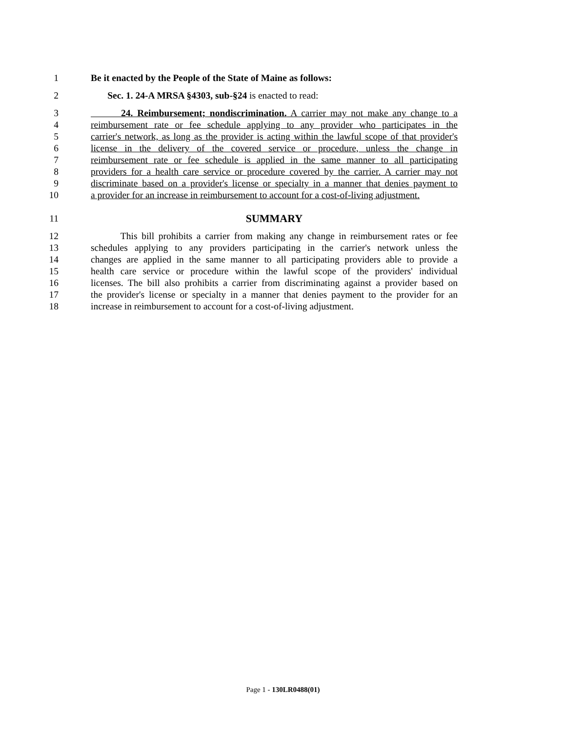1 Be it enacted by the People of the State of Maine as follows:
2 Sec. 1. 24-A MRSA §4303, sub-§24 is enacted to read:
3 24. Reimbursement; nondiscrimination. A carrier may not make any change to a
4 reimbursement rate or fee schedule applying to any provider who participates in the
5 carrier's network, as long as the provider is acting within the lawful scope of that provider's
6 license in the delivery of the covered service or procedure, unless the change in
7 reimbursement rate or fee schedule is applied in the same manner to all participating
8 providers for a health care service or procedure covered by the carrier. A carrier may not
9 discriminate based on a provider's license or specialty in a manner that denies payment to
10 a provider for an increase in reimbursement to account for a cost-of-living adjustment.
11 SUMMARY
12 This bill prohibits a carrier from making any change in reimbursement rates or fee
13 schedules applying to any providers participating in the carrier's network unless the
14 changes are applied in the same manner to all participating providers able to provide a
15 health care service or procedure within the lawful scope of the providers' individual
16 licenses. The bill also prohibits a carrier from discriminating against a provider based on
17 the provider's license or specialty in a manner that denies payment to the provider for an
18 increase in reimbursement to account for a cost-of-living adjustment.
Page 1 - 130LR0488(01)